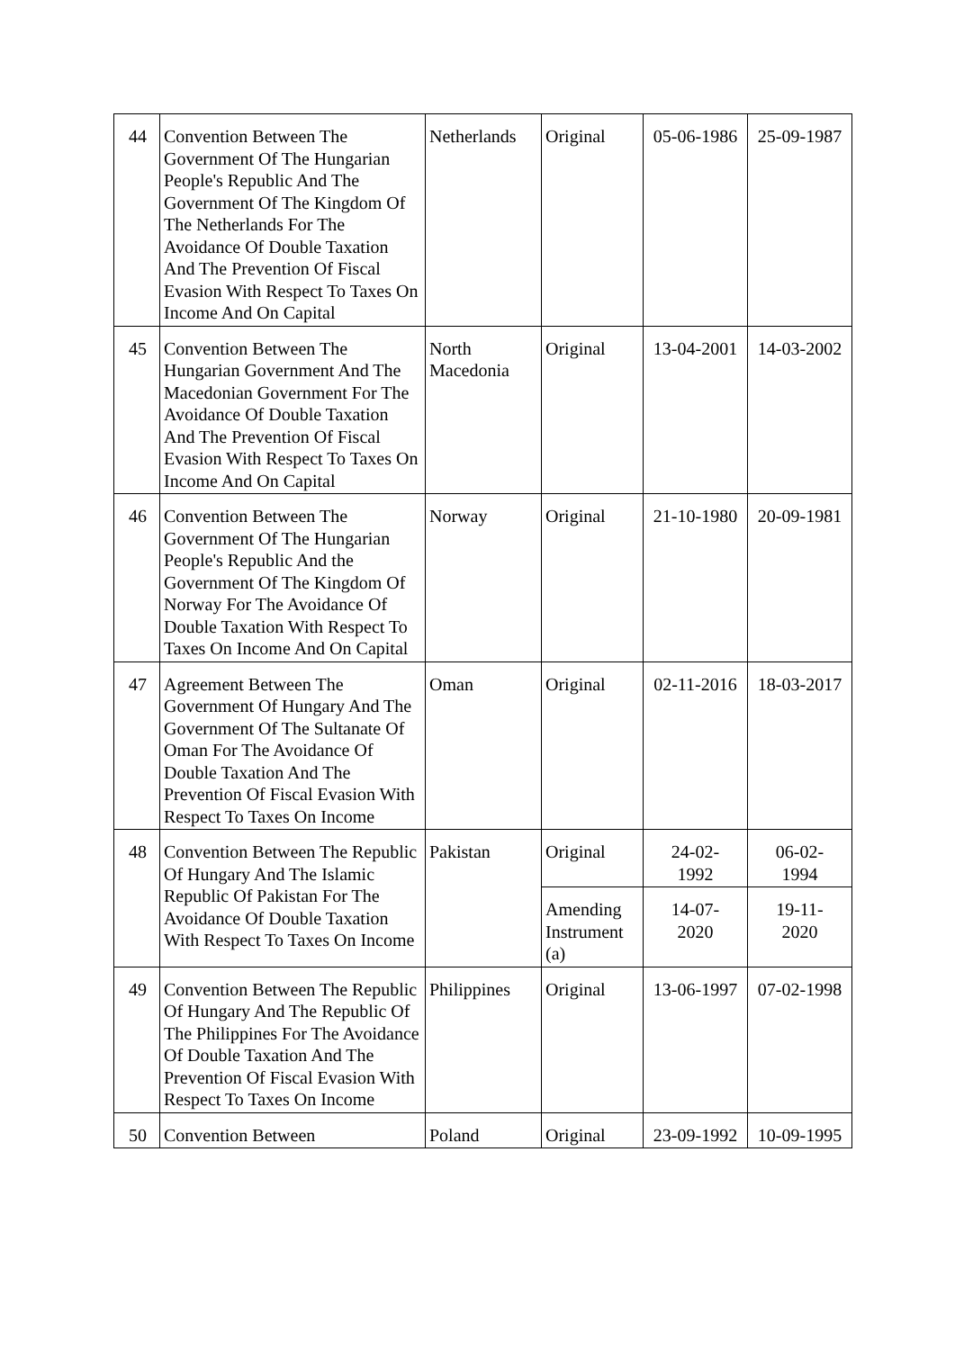| 44 | Convention Between The Government Of The Hungarian People's Republic And The Government Of The Kingdom Of The Netherlands For The Avoidance Of Double Taxation And The Prevention Of Fiscal Evasion With Respect To Taxes On Income And On Capital | Netherlands | Original | 05-06-1986 | 25-09-1987 |
| 45 | Convention Between The Hungarian Government And The Macedonian Government For The Avoidance Of Double Taxation And The Prevention Of Fiscal Evasion With Respect To Taxes On Income And On Capital | North Macedonia | Original | 13-04-2001 | 14-03-2002 |
| 46 | Convention Between The Government Of The Hungarian People's Republic And the Government Of The Kingdom Of Norway For The Avoidance Of Double Taxation With Respect To Taxes On Income And On Capital | Norway | Original | 21-10-1980 | 20-09-1981 |
| 47 | Agreement Between The Government Of Hungary And The Government Of The Sultanate Of Oman For The Avoidance Of Double Taxation And The Prevention Of Fiscal Evasion With Respect To Taxes On Income | Oman | Original | 02-11-2016 | 18-03-2017 |
| 48 | Convention Between The Republic Of Hungary And The Islamic Republic Of Pakistan For The Avoidance Of Double Taxation With Respect To Taxes On Income | Pakistan | Original | 24-02- 1992 | 06-02- 1994 |
| | | | Amending Instrument (a) | 14-07- 2020 | 19-11- 2020 |
| 49 | Convention Between The Republic Of Hungary And The Republic Of The Philippines For The Avoidance Of Double Taxation And The Prevention Of Fiscal Evasion With Respect To Taxes On Income | Philippines | Original | 13-06-1997 | 07-02-1998 |
| 50 | Convention Between | Poland | Original | 23-09-1992 | 10-09-1995 |